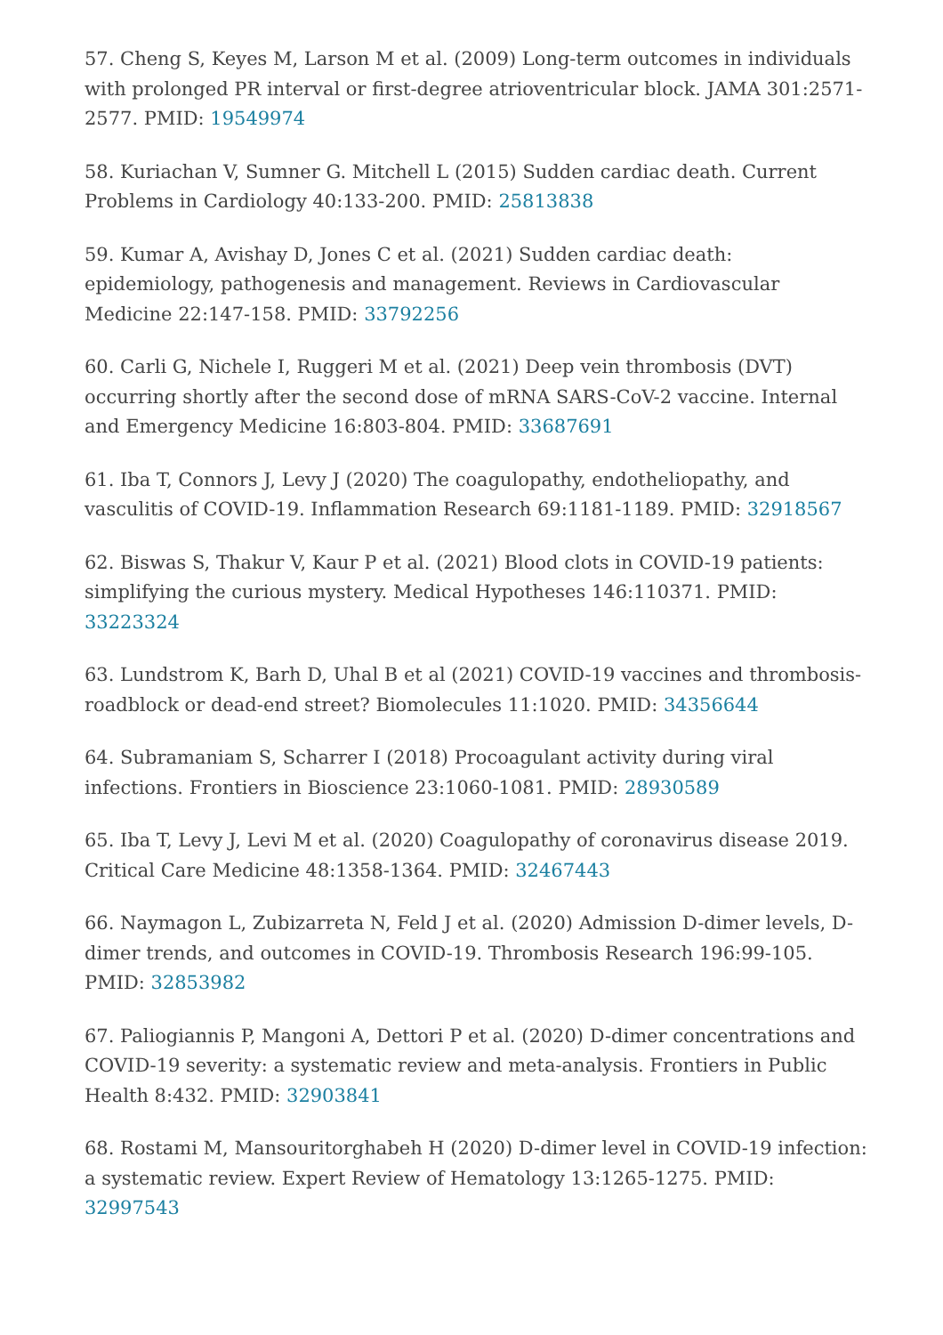57. Cheng S, Keyes M, Larson M et al. (2009) Long-term outcomes in individuals with prolonged PR interval or first-degree atrioventricular block. JAMA 301:2571-2577. PMID: 19549974
58. Kuriachan V, Sumner G. Mitchell L (2015) Sudden cardiac death. Current Problems in Cardiology 40:133-200. PMID: 25813838
59. Kumar A, Avishay D, Jones C et al. (2021) Sudden cardiac death: epidemiology, pathogenesis and management. Reviews in Cardiovascular Medicine 22:147-158. PMID: 33792256
60. Carli G, Nichele I, Ruggeri M et al. (2021) Deep vein thrombosis (DVT) occurring shortly after the second dose of mRNA SARS-CoV-2 vaccine. Internal and Emergency Medicine 16:803-804. PMID: 33687691
61. Iba T, Connors J, Levy J (2020) The coagulopathy, endotheliopathy, and vasculitis of COVID-19. Inflammation Research 69:1181-1189. PMID: 32918567
62. Biswas S, Thakur V, Kaur P et al. (2021) Blood clots in COVID-19 patients: simplifying the curious mystery. Medical Hypotheses 146:110371. PMID: 33223324
63. Lundstrom K, Barh D, Uhal B et al (2021) COVID-19 vaccines and thrombosis-roadblock or dead-end street? Biomolecules 11:1020. PMID: 34356644
64. Subramaniam S, Scharrer I (2018) Procoagulant activity during viral infections. Frontiers in Bioscience 23:1060-1081. PMID: 28930589
65. Iba T, Levy J, Levi M et al. (2020) Coagulopathy of coronavirus disease 2019. Critical Care Medicine 48:1358-1364. PMID: 32467443
66. Naymagon L, Zubizarreta N, Feld J et al. (2020) Admission D-dimer levels, D-dimer trends, and outcomes in COVID-19. Thrombosis Research 196:99-105. PMID: 32853982
67. Paliogiannis P, Mangoni A, Dettori P et al. (2020) D-dimer concentrations and COVID-19 severity: a systematic review and meta-analysis. Frontiers in Public Health 8:432. PMID: 32903841
68. Rostami M, Mansouritorghabeh H (2020) D-dimer level in COVID-19 infection: a systematic review. Expert Review of Hematology 13:1265-1275. PMID: 32997543